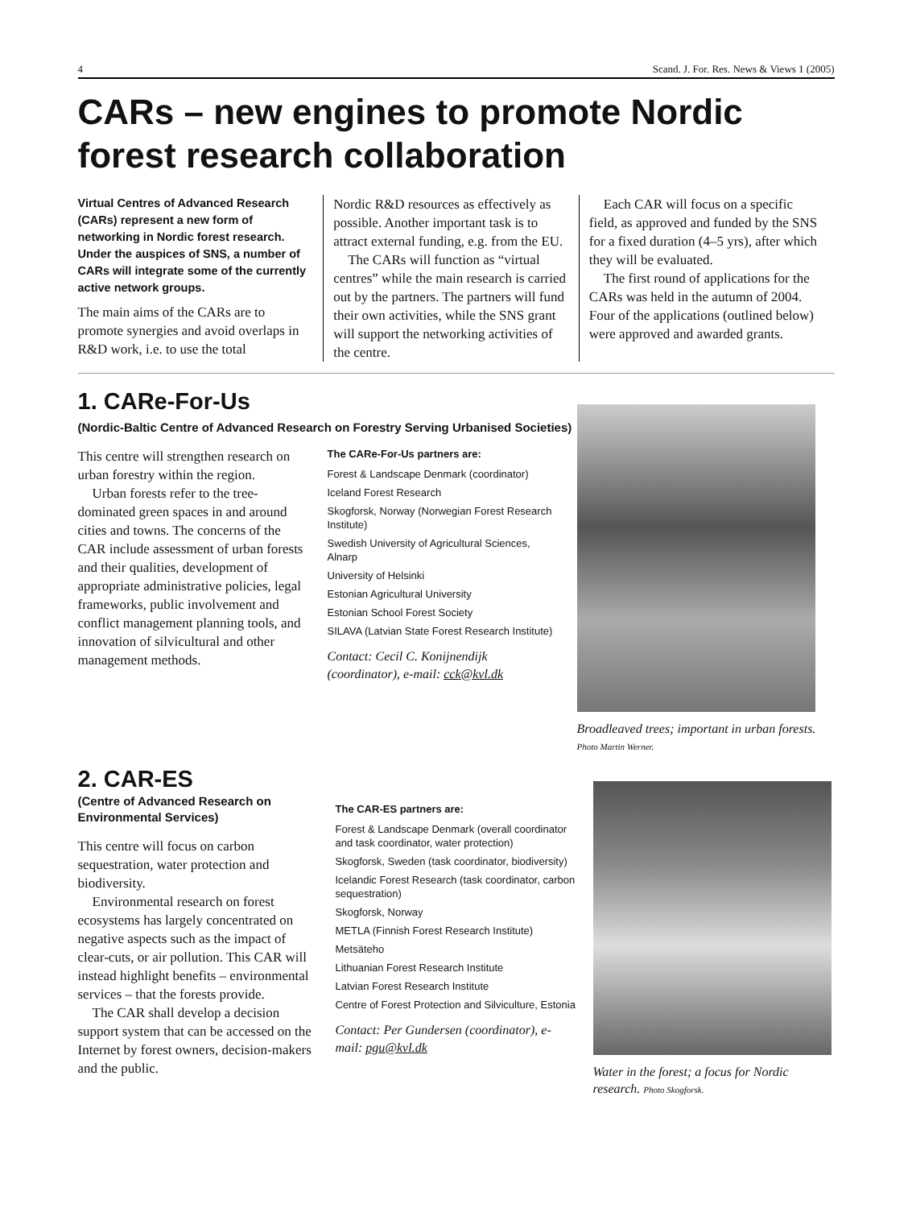4 Scand. J. For. Res. News & Views 1 (2005)
CARs – new engines to promote Nordic forest research collaboration
Virtual Centres of Advanced Research (CARs) represent a new form of networking in Nordic forest research. Under the auspices of SNS, a number of CARs will integrate some of the currently active network groups.
The main aims of the CARs are to promote synergies and avoid overlaps in R&D work, i.e. to use the total
Nordic R&D resources as effectively as possible. Another important task is to attract external funding, e.g. from the EU.
The CARs will function as “virtual centres” while the main research is carried out by the partners. The partners will fund their own activities, while the SNS grant will support the networking activities of the centre.
Each CAR will focus on a specific field, as approved and funded by the SNS for a fixed duration (4–5 yrs), after which they will be evaluated.
The first round of applications for the CARs was held in the autumn of 2004. Four of the applications (outlined below) were approved and awarded grants.
1. CARe-For-Us
(Nordic-Baltic Centre of Advanced Research on Forestry Serving Urbanised Societies)
This centre will strengthen research on urban forestry within the region.
Urban forests refer to the tree-dominated green spaces in and around cities and towns. The concerns of the CAR include assessment of urban forests and their qualities, development of appropriate administrative policies, legal frameworks, public involvement and conflict management planning tools, and innovation of silvicultural and other management methods.
The CARe-For-Us partners are:
Forest & Landscape Denmark (coordinator)
Iceland Forest Research
Skogforsk, Norway (Norwegian Forest Research Institute)
Swedish University of Agricultural Sciences, Alnarp
University of Helsinki
Estonian Agricultural University
Estonian School Forest Society
SILAVA (Latvian State Forest Research Institute)
Contact: Cecil C. Konijnendijk (coordinator), e-mail: cck@kvl.dk
Broadleaved trees; important in urban forests. Photo Martin Werner.
2. CAR-ES
(Centre of Advanced Research on Environmental Services)
This centre will focus on carbon sequestration, water protection and biodiversity.
Environmental research on forest ecosystems has largely concentrated on negative aspects such as the impact of clear-cuts, or air pollution. This CAR will instead highlight benefits – environmental services – that the forests provide.
The CAR shall develop a decision support system that can be accessed on the Internet by forest owners, decision-makers and the public.
The CAR-ES partners are:
Forest & Landscape Denmark (overall coordinator and task coordinator, water protection)
Skogforsk, Sweden (task coordinator, biodiversity)
Icelandic Forest Research (task coordinator, carbon sequestration)
Skogforsk, Norway
METLA (Finnish Forest Research Institute)
Metsäteho
Lithuanian Forest Research Institute
Latvian Forest Research Institute
Centre of Forest Protection and Silviculture, Estonia
Contact: Per Gundersen (coordinator), e-mail: pgu@kvl.dk
Water in the forest; a focus for Nordic research. Photo Skogforsk.